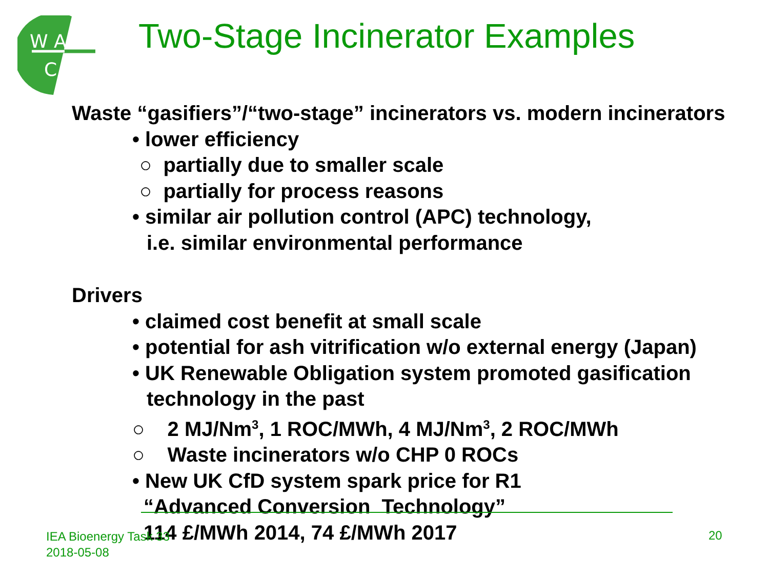W A
C
Two-Stage Incinerator Examples
Waste “gasifiers”/“two-stage” incinerators vs. modern incinerators
• lower efficiency
○ partially due to smaller scale
○ partially for process reasons
• similar air pollution control (APC) technology,
i.e. similar environmental performance
Drivers
• claimed cost benefit at small scale
• potential for ash vitrification w/o external energy (Japan)
• UK Renewable Obligation system promoted gasification
technology in the past
○ 2 MJ/Nm<sup>3</sup>, 1 ROC/MWh, 4 MJ/Nm<sup>3</sup>, 2 ROC/MWh
○ Waste incinerators w/o CHP 0 ROCs
• New UK CfD system spark price for R1
“Advanced Conversion Technology”
114 £/MWh 2014, 74 £/MWh 2017
IEA Bioenergy Task 33
2018-05-08
20